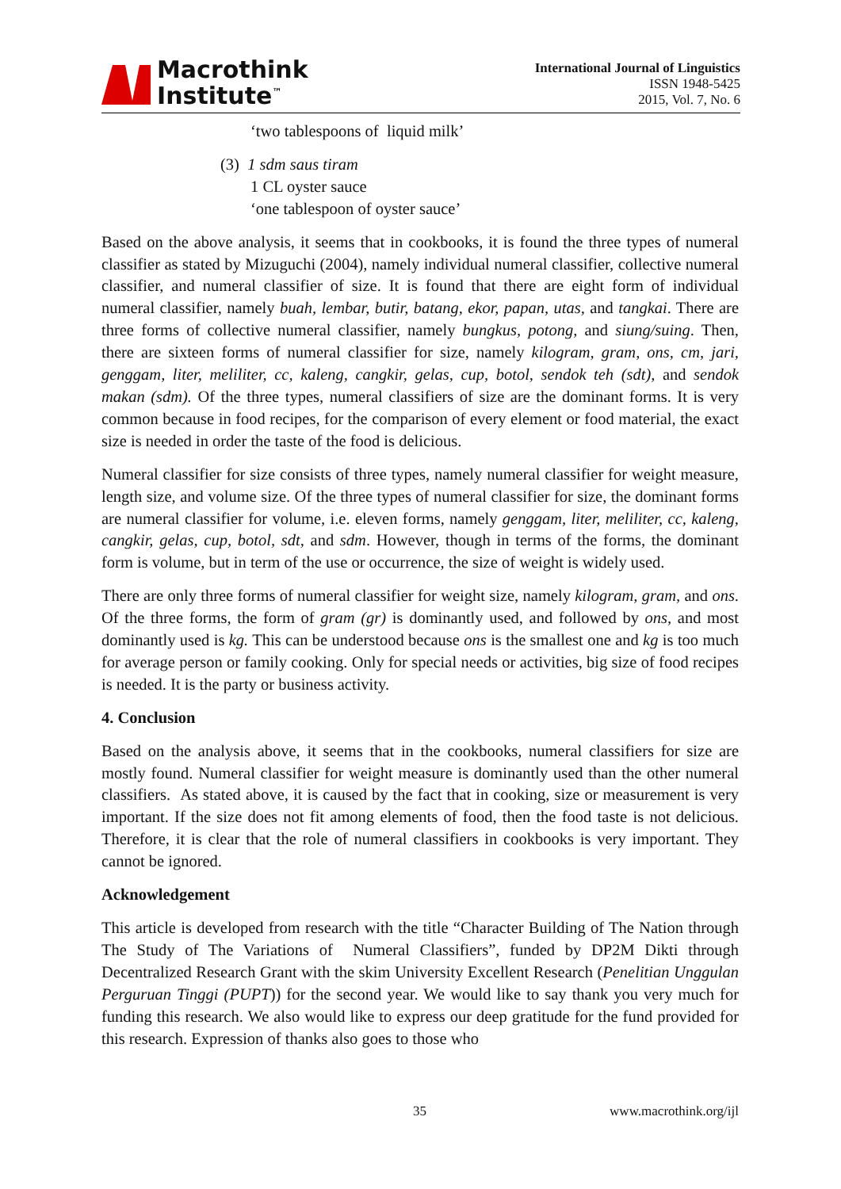Macrothink
Institute<sup>™</sup>
International Journal of Linguistics
ISSN 1948-5425
2015, Vol. 7, No. 6
‘two tablespoons of liquid milk’
(3) 1 sdm saus tiram
1 CL oyster sauce
‘one tablespoon of oyster sauce’
Based on the above analysis, it seems that in cookbooks, it is found the three types of numeral classifier as stated by Mizuguchi (2004), namely individual numeral classifier, collective numeral classifier, and numeral classifier of size. It is found that there are eight form of individual numeral classifier, namely buah, lembar, butir, batang, ekor, papan, utas, and tangkai. There are three forms of collective numeral classifier, namely bungkus, potong, and siung/suing. Then, there are sixteen forms of numeral classifier for size, namely kilogram, gram, ons, cm, jari, genggam, liter, meliliter, cc, kaleng, cangkir, gelas, cup, botol, sendok teh (sdt), and sendok makan (sdm). Of the three types, numeral classifiers of size are the dominant forms. It is very common because in food recipes, for the comparison of every element or food material, the exact size is needed in order the taste of the food is delicious.
Numeral classifier for size consists of three types, namely numeral classifier for weight measure, length size, and volume size. Of the three types of numeral classifier for size, the dominant forms are numeral classifier for volume, i.e. eleven forms, namely genggam, liter, meliliter, cc, kaleng, cangkir, gelas, cup, botol, sdt, and sdm. However, though in terms of the forms, the dominant form is volume, but in term of the use or occurrence, the size of weight is widely used.
There are only three forms of numeral classifier for weight size, namely kilogram, gram, and ons. Of the three forms, the form of gram (gr) is dominantly used, and followed by ons, and most dominantly used is kg. This can be understood because ons is the smallest one and kg is too much for average person or family cooking. Only for special needs or activities, big size of food recipes is needed. It is the party or business activity.
4. Conclusion
Based on the analysis above, it seems that in the cookbooks, numeral classifiers for size are mostly found. Numeral classifier for weight measure is dominantly used than the other numeral classifiers. As stated above, it is caused by the fact that in cooking, size or measurement is very important. If the size does not fit among elements of food, then the food taste is not delicious. Therefore, it is clear that the role of numeral classifiers in cookbooks is very important. They cannot be ignored.
Acknowledgement
This article is developed from research with the title “Character Building of The Nation through The Study of The Variations of Numeral Classifiers”, funded by DP2M Dikti through Decentralized Research Grant with the skim University Excellent Research (Penelitian Unggulan Perguruan Tinggi (PUPT)) for the second year. We would like to say thank you very much for funding this research. We also would like to express our deep gratitude for the fund provided for this research. Expression of thanks also goes to those who
35 www.macrothink.org/ijl